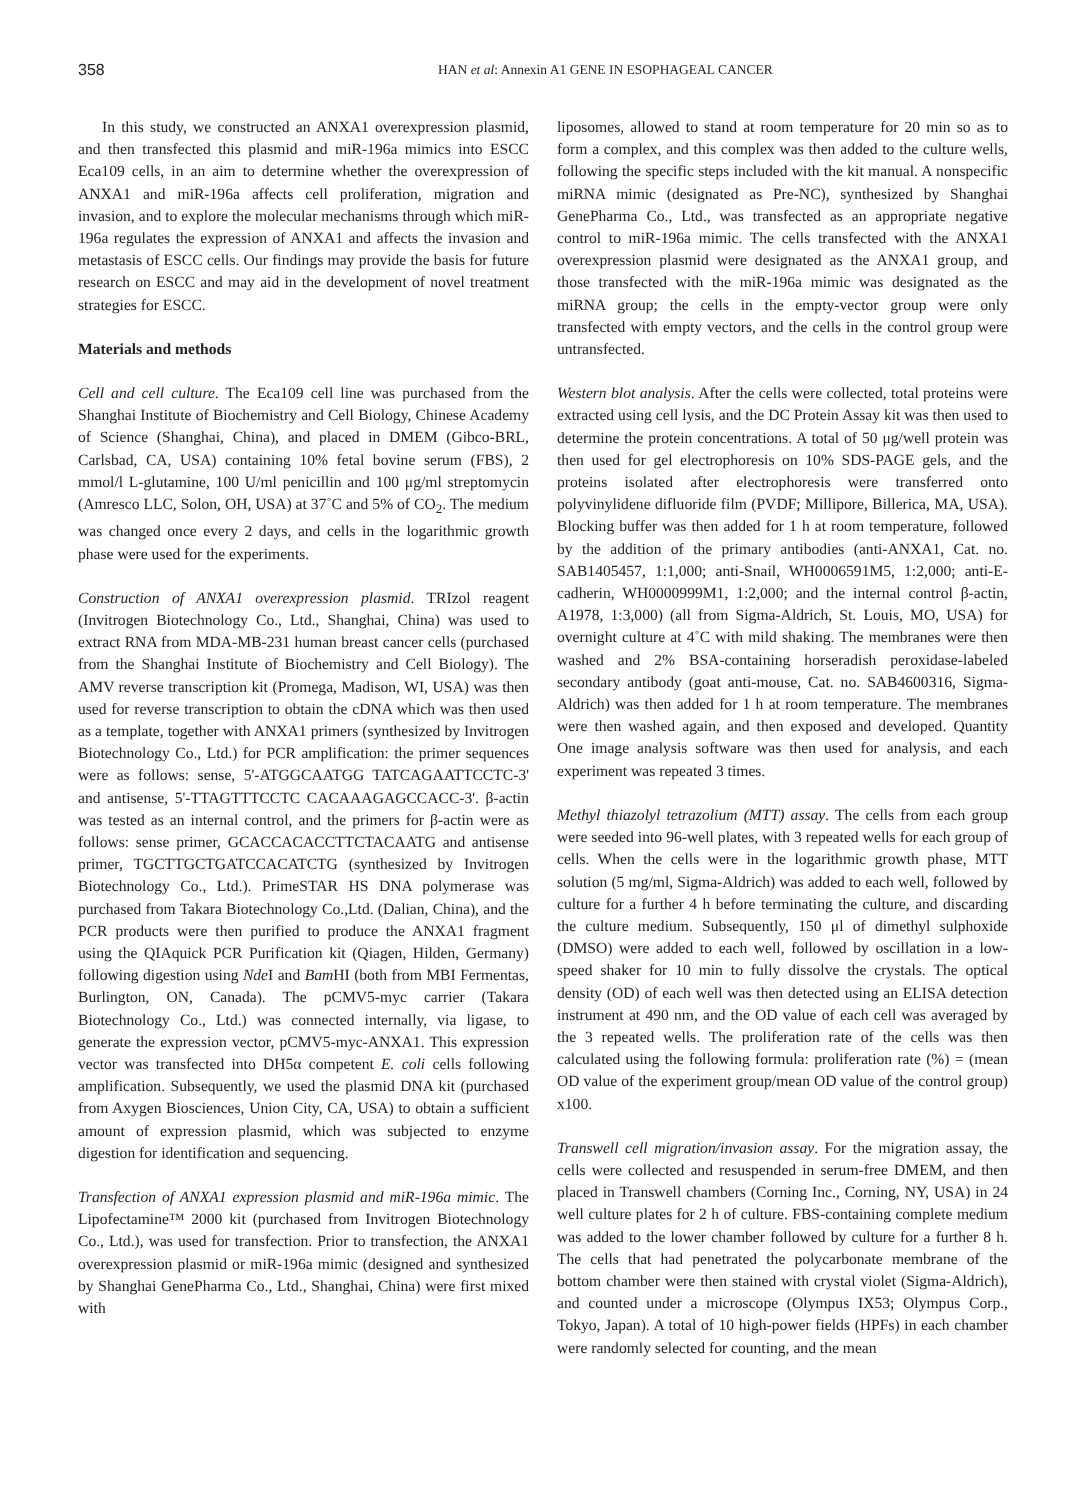358
HAN et al: Annexin A1 GENE IN ESOPHAGEAL CANCER
In this study, we constructed an ANXA1 overexpression plasmid, and then transfected this plasmid and miR-196a mimics into ESCC Eca109 cells, in an aim to determine whether the overexpression of ANXA1 and miR-196a affects cell proliferation, migration and invasion, and to explore the molecular mechanisms through which miR-196a regulates the expression of ANXA1 and affects the invasion and metastasis of ESCC cells. Our findings may provide the basis for future research on ESCC and may aid in the development of novel treatment strategies for ESCC.
Materials and methods
Cell and cell culture. The Eca109 cell line was purchased from the Shanghai Institute of Biochemistry and Cell Biology, Chinese Academy of Science (Shanghai, China), and placed in DMEM (Gibco-BRL, Carlsbad, CA, USA) containing 10% fetal bovine serum (FBS), 2 mmol/l L-glutamine, 100 U/ml penicillin and 100 μg/ml streptomycin (Amresco LLC, Solon, OH, USA) at 37˚C and 5% of CO<sub>2</sub>. The medium was changed once every 2 days, and cells in the logarithmic growth phase were used for the experiments.
Construction of ANXA1 overexpression plasmid. TRIzol reagent (Invitrogen Biotechnology Co., Ltd., Shanghai, China) was used to extract RNA from MDA-MB-231 human breast cancer cells (purchased from the Shanghai Institute of Biochemistry and Cell Biology). The AMV reverse transcription kit (Promega, Madison, WI, USA) was then used for reverse transcription to obtain the cDNA which was then used as a template, together with ANXA1 primers (synthesized by Invitrogen Biotechnology Co., Ltd.) for PCR amplification: the primer sequences were as follows: sense, 5'-ATGGCAATGG TATCAGAATTCCTC-3' and antisense, 5'-TTAGTTTCCTC CACAAAGAGCCACC-3'. β-actin was tested as an internal control, and the primers for β-actin were as follows: sense primer, GCACCACACCTTCTACAATG and antisense primer, TGCTTGCTGATCCACATCTG (synthesized by Invitrogen Biotechnology Co., Ltd.). PrimeSTAR HS DNA polymerase was purchased from Takara Biotechnology Co.,Ltd. (Dalian, China), and the PCR products were then purified to produce the ANXA1 fragment using the QIAquick PCR Purification kit (Qiagen, Hilden, Germany) following digestion using Nde I and Bam HI (both from MBI Fermentas, Burlington, ON, Canada). The pCMV5-myc carrier (Takara Biotechnology Co., Ltd.) was connected internally, via ligase, to generate the expression vector, pCMV5-myc-ANXA1. This expression vector was transfected into DH5α competent E. coli cells following amplification. Subsequently, we used the plasmid DNA kit (purchased from Axygen Biosciences, Union City, CA, USA) to obtain a sufficient amount of expression plasmid, which was subjected to enzyme digestion for identification and sequencing.
Transfection of ANXA1 expression plasmid and miR-196a mimic. The Lipofectamine™ 2000 kit (purchased from Invitrogen Biotechnology Co., Ltd.), was used for transfection. Prior to transfection, the ANXA1 overexpression plasmid or miR-196a mimic (designed and synthesized by Shanghai GenePharma Co., Ltd., Shanghai, China) were first mixed with
liposomes, allowed to stand at room temperature for 20 min so as to form a complex, and this complex was then added to the culture wells, following the specific steps included with the kit manual. A nonspecific miRNA mimic (designated as Pre-NC), synthesized by Shanghai GenePharma Co., Ltd., was transfected as an appropriate negative control to miR-196a mimic. The cells transfected with the ANXA1 overexpression plasmid were designated as the ANXA1 group, and those transfected with the miR-196a mimic was designated as the miRNA group; the cells in the empty-vector group were only transfected with empty vectors, and the cells in the control group were untransfected.
Western blot analysis. After the cells were collected, total proteins were extracted using cell lysis, and the DC Protein Assay kit was then used to determine the protein concentrations. A total of 50 μg/well protein was then used for gel electrophoresis on 10% SDS-PAGE gels, and the proteins isolated after electrophoresis were transferred onto polyvinylidene difluoride film (PVDF; Millipore, Billerica, MA, USA). Blocking buffer was then added for 1 h at room temperature, followed by the addition of the primary antibodies (anti-ANXA1, Cat. no. SAB1405457, 1:1,000; anti-Snail, WH0006591M5, 1:2,000; anti-E-cadherin, WH0000999M1, 1:2,000; and the internal control β-actin, A1978, 1:3,000) (all from Sigma-Aldrich, St. Louis, MO, USA) for overnight culture at 4˚C with mild shaking. The membranes were then washed and 2% BSA-containing horseradish peroxidase-labeled secondary antibody (goat anti-mouse, Cat. no. SAB4600316, Sigma-Aldrich) was then added for 1 h at room temperature. The membranes were then washed again, and then exposed and developed. Quantity One image analysis software was then used for analysis, and each experiment was repeated 3 times.
Methyl thiazolyl tetrazolium (MTT) assay. The cells from each group were seeded into 96-well plates, with 3 repeated wells for each group of cells. When the cells were in the logarithmic growth phase, MTT solution (5 mg/ml, Sigma-Aldrich) was added to each well, followed by culture for a further 4 h before terminating the culture, and discarding the culture medium. Subsequently, 150 μl of dimethyl sulphoxide (DMSO) were added to each well, followed by oscillation in a low-speed shaker for 10 min to fully dissolve the crystals. The optical density (OD) of each well was then detected using an ELISA detection instrument at 490 nm, and the OD value of each cell was averaged by the 3 repeated wells. The proliferation rate of the cells was then calculated using the following formula: proliferation rate (%) = (mean OD value of the experiment group/mean OD value of the control group) x100.
Transwell cell migration/invasion assay. For the migration assay, the cells were collected and resuspended in serum-free DMEM, and then placed in Transwell chambers (Corning Inc., Corning, NY, USA) in 24 well culture plates for 2 h of culture. FBS-containing complete medium was added to the lower chamber followed by culture for a further 8 h. The cells that had penetrated the polycarbonate membrane of the bottom chamber were then stained with crystal violet (Sigma-Aldrich), and counted under a microscope (Olympus IX53; Olympus Corp., Tokyo, Japan). A total of 10 high-power fields (HPFs) in each chamber were randomly selected for counting, and the mean